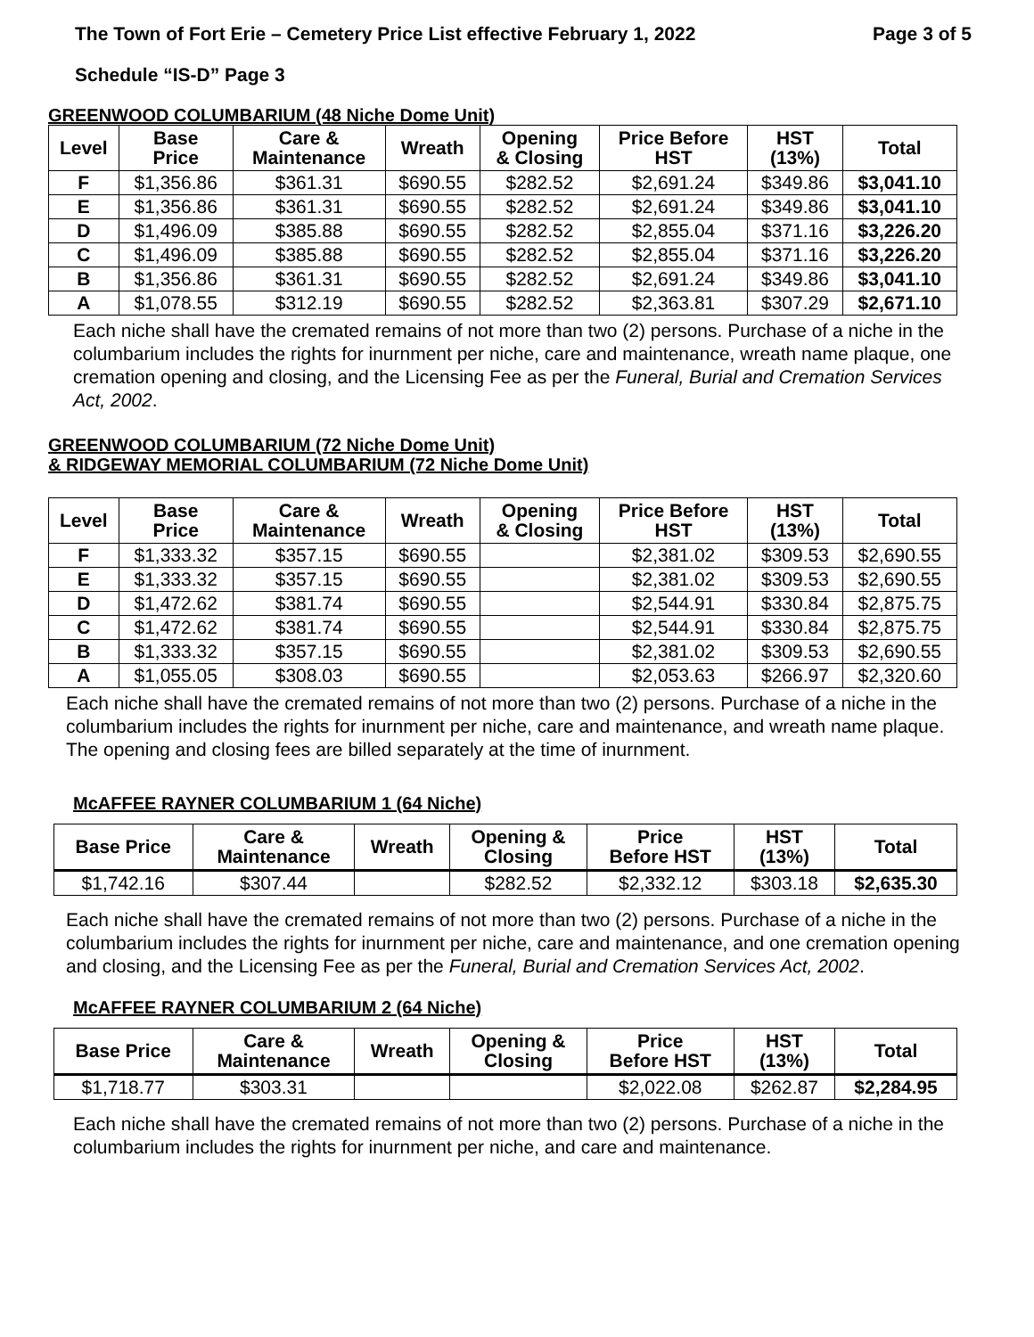The Town of Fort Erie – Cemetery Price List effective February 1, 2022 Page 3 of 5
Schedule “IS-D” Page 3
GREENWOOD COLUMBARIUM (48 Niche Dome Unit)
| Level | Base Price | Care & Maintenance | Wreath | Opening & Closing | Price Before HST | HST (13%) | Total |
| --- | --- | --- | --- | --- | --- | --- | --- |
| F | $1,356.86 | $361.31 | $690.55 | $282.52 | $2,691.24 | $349.86 | $3,041.10 |
| E | $1,356.86 | $361.31 | $690.55 | $282.52 | $2,691.24 | $349.86 | $3,041.10 |
| D | $1,496.09 | $385.88 | $690.55 | $282.52 | $2,855.04 | $371.16 | $3,226.20 |
| C | $1,496.09 | $385.88 | $690.55 | $282.52 | $2,855.04 | $371.16 | $3,226.20 |
| B | $1,356.86 | $361.31 | $690.55 | $282.52 | $2,691.24 | $349.86 | $3,041.10 |
| A | $1,078.55 | $312.19 | $690.55 | $282.52 | $2,363.81 | $307.29 | $2,671.10 |
Each niche shall have the cremated remains of not more than two (2) persons. Purchase of a niche in the columbarium includes the rights for inurnment per niche, care and maintenance, wreath name plaque, one cremation opening and closing, and the Licensing Fee as per the Funeral, Burial and Cremation Services Act, 2002.
GREENWOOD COLUMBARIUM (72 Niche Dome Unit)
& RIDGEWAY MEMORIAL COLUMBARIUM (72 Niche Dome Unit)
| Level | Base Price | Care & Maintenance | Wreath | Opening & Closing | Price Before HST | HST (13%) | Total |
| --- | --- | --- | --- | --- | --- | --- | --- |
| F | $1,333.32 | $357.15 | $690.55 | | $2,381.02 | $309.53 | $2,690.55 |
| E | $1,333.32 | $357.15 | $690.55 | | $2,381.02 | $309.53 | $2,690.55 |
| D | $1,472.62 | $381.74 | $690.55 | | $2,544.91 | $330.84 | $2,875.75 |
| C | $1,472.62 | $381.74 | $690.55 | | $2,544.91 | $330.84 | $2,875.75 |
| B | $1,333.32 | $357.15 | $690.55 | | $2,381.02 | $309.53 | $2,690.55 |
| A | $1,055.05 | $308.03 | $690.55 | | $2,053.63 | $266.97 | $2,320.60 |
Each niche shall have the cremated remains of not more than two (2) persons. Purchase of a niche in the columbarium includes the rights for inurnment per niche, care and maintenance, and wreath name plaque. The opening and closing fees are billed separately at the time of inurnment.
McAFFEE RAYNER COLUMBARIUM 1 (64 Niche)
| Base Price | Care & Maintenance | Wreath | Opening & Closing | Price Before HST | HST (13%) | Total |
| --- | --- | --- | --- | --- | --- | --- |
| $1,742.16 | $307.44 | | $282.52 | $2,332.12 | $303.18 | $2,635.30 |
Each niche shall have the cremated remains of not more than two (2) persons. Purchase of a niche in the columbarium includes the rights for inurnment per niche, care and maintenance, and one cremation opening and closing, and the Licensing Fee as per the Funeral, Burial and Cremation Services Act, 2002.
McAFFEE RAYNER COLUMBARIUM 2 (64 Niche)
| Base Price | Care & Maintenance | Wreath | Opening & Closing | Price Before HST | HST (13%) | Total |
| --- | --- | --- | --- | --- | --- | --- |
| $1,718.77 | $303.31 | | | $2,022.08 | $262.87 | $2,284.95 |
Each niche shall have the cremated remains of not more than two (2) persons. Purchase of a niche in the columbarium includes the rights for inurnment per niche, and care and maintenance.